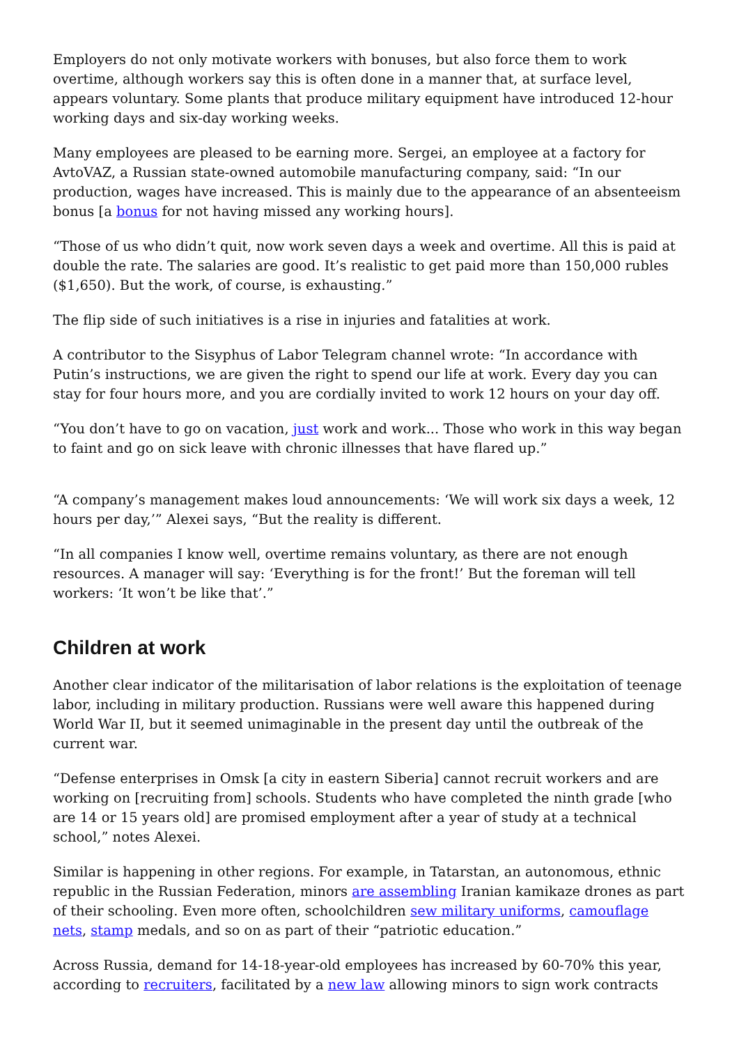Employers do not only motivate workers with bonuses, but also force them to work overtime, although workers say this is often done in a manner that, at surface level, appears voluntary. Some plants that produce military equipment have introduced 12-hour working days and six-day working weeks.
Many employees are pleased to be earning more. Sergei, an employee at a factory for AvtoVAZ, a Russian state-owned automobile manufacturing company, said: “In our production, wages have increased. This is mainly due to the appearance of an absenteeism bonus [a bonus for not having missed any working hours].
“Those of us who didn’t quit, now work seven days a week and overtime. All this is paid at double the rate. The salaries are good. It’s realistic to get paid more than 150,000 rubles ($1,650). But the work, of course, is exhausting.”
The flip side of such initiatives is a rise in injuries and fatalities at work.
A contributor to the Sisyphus of Labor Telegram channel wrote: “In accordance with Putin’s instructions, we are given the right to spend our life at work. Every day you can stay for four hours more, and you are cordially invited to work 12 hours on your day off.
“You don’t have to go on vacation, just work and work... Those who work in this way began to faint and go on sick leave with chronic illnesses that have flared up.”
“A company’s management makes loud announcements: ‘We will work six days a week, 12 hours per day,’” Alexei says, “But the reality is different.
“In all companies I know well, overtime remains voluntary, as there are not enough resources. A manager will say: ‘Everything is for the front!’ But the foreman will tell workers: ‘It won’t be like that’.”
Children at work
Another clear indicator of the militarisation of labor relations is the exploitation of teenage labor, including in military production. Russians were well aware this happened during World War II, but it seemed unimaginable in the present day until the outbreak of the current war.
“Defense enterprises in Omsk [a city in eastern Siberia] cannot recruit workers and are working on [recruiting from] schools. Students who have completed the ninth grade [who are 14 or 15 years old] are promised employment after a year of study at a technical school,” notes Alexei.
Similar is happening in other regions. For example, in Tatarstan, an autonomous, ethnic republic in the Russian Federation, minors are assembling Iranian kamikaze drones as part of their schooling. Even more often, schoolchildren sew military uniforms, camouflage nets, stamp medals, and so on as part of their “patriotic education.”
Across Russia, demand for 14-18-year-old employees has increased by 60-70% this year, according to recruiters, facilitated by a new law allowing minors to sign work contracts